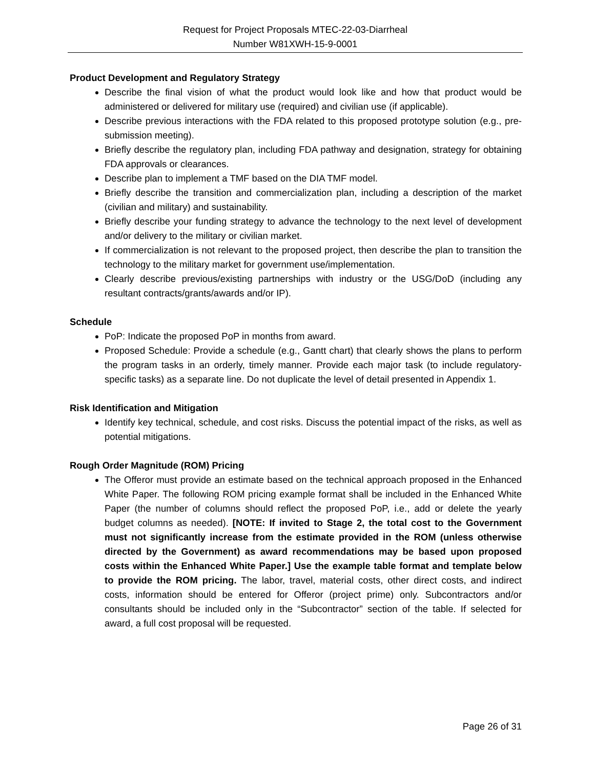Request for Project Proposals MTEC-22-03-Diarrheal
Number W81XWH-15-9-0001
Product Development and Regulatory Strategy
Describe the final vision of what the product would look like and how that product would be administered or delivered for military use (required) and civilian use (if applicable).
Describe previous interactions with the FDA related to this proposed prototype solution (e.g., pre-submission meeting).
Briefly describe the regulatory plan, including FDA pathway and designation, strategy for obtaining FDA approvals or clearances.
Describe plan to implement a TMF based on the DIA TMF model.
Briefly describe the transition and commercialization plan, including a description of the market (civilian and military) and sustainability.
Briefly describe your funding strategy to advance the technology to the next level of development and/or delivery to the military or civilian market.
If commercialization is not relevant to the proposed project, then describe the plan to transition the technology to the military market for government use/implementation.
Clearly describe previous/existing partnerships with industry or the USG/DoD (including any resultant contracts/grants/awards and/or IP).
Schedule
PoP: Indicate the proposed PoP in months from award.
Proposed Schedule: Provide a schedule (e.g., Gantt chart) that clearly shows the plans to perform the program tasks in an orderly, timely manner. Provide each major task (to include regulatory-specific tasks) as a separate line. Do not duplicate the level of detail presented in Appendix 1.
Risk Identification and Mitigation
Identify key technical, schedule, and cost risks. Discuss the potential impact of the risks, as well as potential mitigations.
Rough Order Magnitude (ROM) Pricing
The Offeror must provide an estimate based on the technical approach proposed in the Enhanced White Paper. The following ROM pricing example format shall be included in the Enhanced White Paper (the number of columns should reflect the proposed PoP, i.e., add or delete the yearly budget columns as needed). [NOTE: If invited to Stage 2, the total cost to the Government must not significantly increase from the estimate provided in the ROM (unless otherwise directed by the Government) as award recommendations may be based upon proposed costs within the Enhanced White Paper.] Use the example table format and template below to provide the ROM pricing. The labor, travel, material costs, other direct costs, and indirect costs, information should be entered for Offeror (project prime) only. Subcontractors and/or consultants should be included only in the “Subcontractor” section of the table. If selected for award, a full cost proposal will be requested.
Page 26 of 31